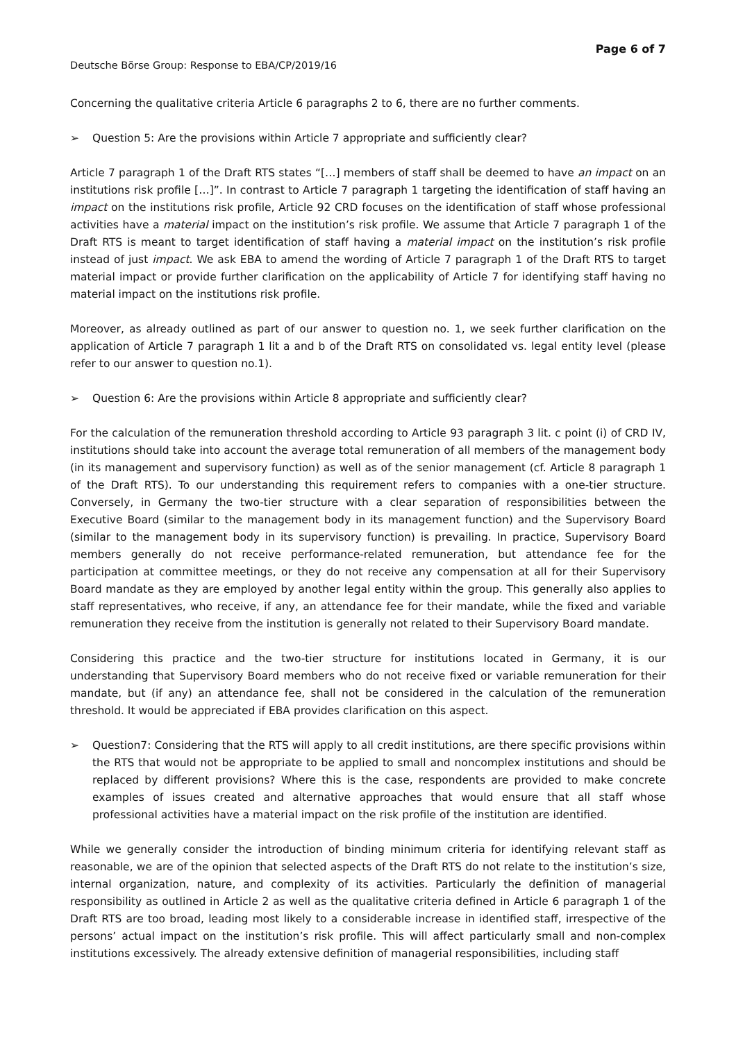Page 6 of 7
Deutsche Börse Group: Response to EBA/CP/2019/16
Concerning the qualitative criteria Article 6 paragraphs 2 to 6, there are no further comments.
➢ Question 5: Are the provisions within Article 7 appropriate and sufficiently clear?
Article 7 paragraph 1 of the Draft RTS states “[…] members of staff shall be deemed to have an impact on an institutions risk profile […]”. In contrast to Article 7 paragraph 1 targeting the identification of staff having an impact on the institutions risk profile, Article 92 CRD focuses on the identification of staff whose professional activities have a material impact on the institution’s risk profile. We assume that Article 7 paragraph 1 of the Draft RTS is meant to target identification of staff having a material impact on the institution’s risk profile instead of just impact. We ask EBA to amend the wording of Article 7 paragraph 1 of the Draft RTS to target material impact or provide further clarification on the applicability of Article 7 for identifying staff having no material impact on the institutions risk profile.
Moreover, as already outlined as part of our answer to question no. 1, we seek further clarification on the application of Article 7 paragraph 1 lit a and b of the Draft RTS on consolidated vs. legal entity level (please refer to our answer to question no.1).
➢ Question 6: Are the provisions within Article 8 appropriate and sufficiently clear?
For the calculation of the remuneration threshold according to Article 93 paragraph 3 lit. c point (i) of CRD IV, institutions should take into account the average total remuneration of all members of the management body (in its management and supervisory function) as well as of the senior management (cf. Article 8 paragraph 1 of the Draft RTS). To our understanding this requirement refers to companies with a one-tier structure. Conversely, in Germany the two-tier structure with a clear separation of responsibilities between the Executive Board (similar to the management body in its management function) and the Supervisory Board (similar to the management body in its supervisory function) is prevailing. In practice, Supervisory Board members generally do not receive performance-related remuneration, but attendance fee for the participation at committee meetings, or they do not receive any compensation at all for their Supervisory Board mandate as they are employed by another legal entity within the group. This generally also applies to staff representatives, who receive, if any, an attendance fee for their mandate, while the fixed and variable remuneration they receive from the institution is generally not related to their Supervisory Board mandate.
Considering this practice and the two-tier structure for institutions located in Germany, it is our understanding that Supervisory Board members who do not receive fixed or variable remuneration for their mandate, but (if any) an attendance fee, shall not be considered in the calculation of the remuneration threshold. It would be appreciated if EBA provides clarification on this aspect.
➢ Question7: Considering that the RTS will apply to all credit institutions, are there specific provisions within the RTS that would not be appropriate to be applied to small and noncomplex institutions and should be replaced by different provisions? Where this is the case, respondents are provided to make concrete examples of issues created and alternative approaches that would ensure that all staff whose professional activities have a material impact on the risk profile of the institution are identified.
While we generally consider the introduction of binding minimum criteria for identifying relevant staff as reasonable, we are of the opinion that selected aspects of the Draft RTS do not relate to the institution’s size, internal organization, nature, and complexity of its activities. Particularly the definition of managerial responsibility as outlined in Article 2 as well as the qualitative criteria defined in Article 6 paragraph 1 of the Draft RTS are too broad, leading most likely to a considerable increase in identified staff, irrespective of the persons’ actual impact on the institution’s risk profile. This will affect particularly small and non-complex institutions excessively. The already extensive definition of managerial responsibilities, including staff